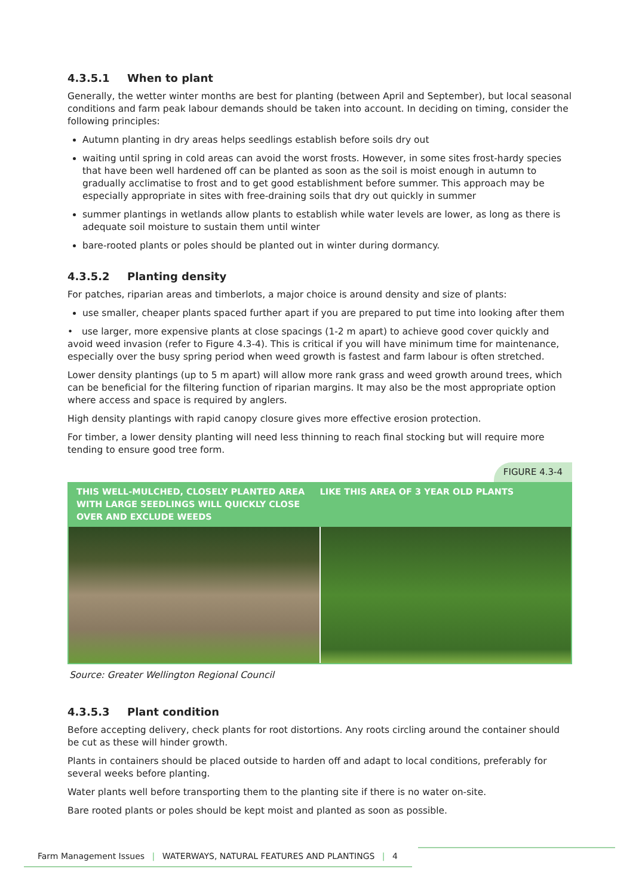4.3.5.1 When to plant
Generally, the wetter winter months are best for planting (between April and September), but local seasonal conditions and farm peak labour demands should be taken into account. In deciding on timing, consider the following principles:
Autumn planting in dry areas helps seedlings establish before soils dry out
waiting until spring in cold areas can avoid the worst frosts. However, in some sites frost-hardy species that have been well hardened off can be planted as soon as the soil is moist enough in autumn to gradually acclimatise to frost and to get good establishment before summer. This approach may be especially appropriate in sites with free-draining soils that dry out quickly in summer
summer plantings in wetlands allow plants to establish while water levels are lower, as long as there is adequate soil moisture to sustain them until winter
bare-rooted plants or poles should be planted out in winter during dormancy.
4.3.5.2 Planting density
For patches, riparian areas and timberlots, a major choice is around density and size of plants:
use smaller, cheaper plants spaced further apart if you are prepared to put time into looking after them
• use larger, more expensive plants at close spacings (1-2 m apart) to achieve good cover quickly and avoid weed invasion (refer to Figure 4.3-4). This is critical if you will have minimum time for maintenance, especially over the busy spring period when weed growth is fastest and farm labour is often stretched.
Lower density plantings (up to 5 m apart) will allow more rank grass and weed growth around trees, which can be beneficial for the filtering function of riparian margins. It may also be the most appropriate option where access and space is required by anglers.
High density plantings with rapid canopy closure gives more effective erosion protection.
For timber, a lower density planting will need less thinning to reach final stocking but will require more tending to ensure good tree form.
FIGURE 4.3-4
THIS WELL-MULCHED, CLOSELY PLANTED AREA WITH LARGE SEEDLINGS WILL QUICKLY CLOSE OVER AND EXCLUDE WEEDS
LIKE THIS AREA OF 3 YEAR OLD PLANTS
Source: Greater Wellington Regional Council
4.3.5.3 Plant condition
Before accepting delivery, check plants for root distortions. Any roots circling around the container should be cut as these will hinder growth.
Plants in containers should be placed outside to harden off and adapt to local conditions, preferably for several weeks before planting.
Water plants well before transporting them to the planting site if there is no water on-site.
Bare rooted plants or poles should be kept moist and planted as soon as possible.
Farm Management Issues | WATERWAYS, NATURAL FEATURES AND PLANTINGS | 4